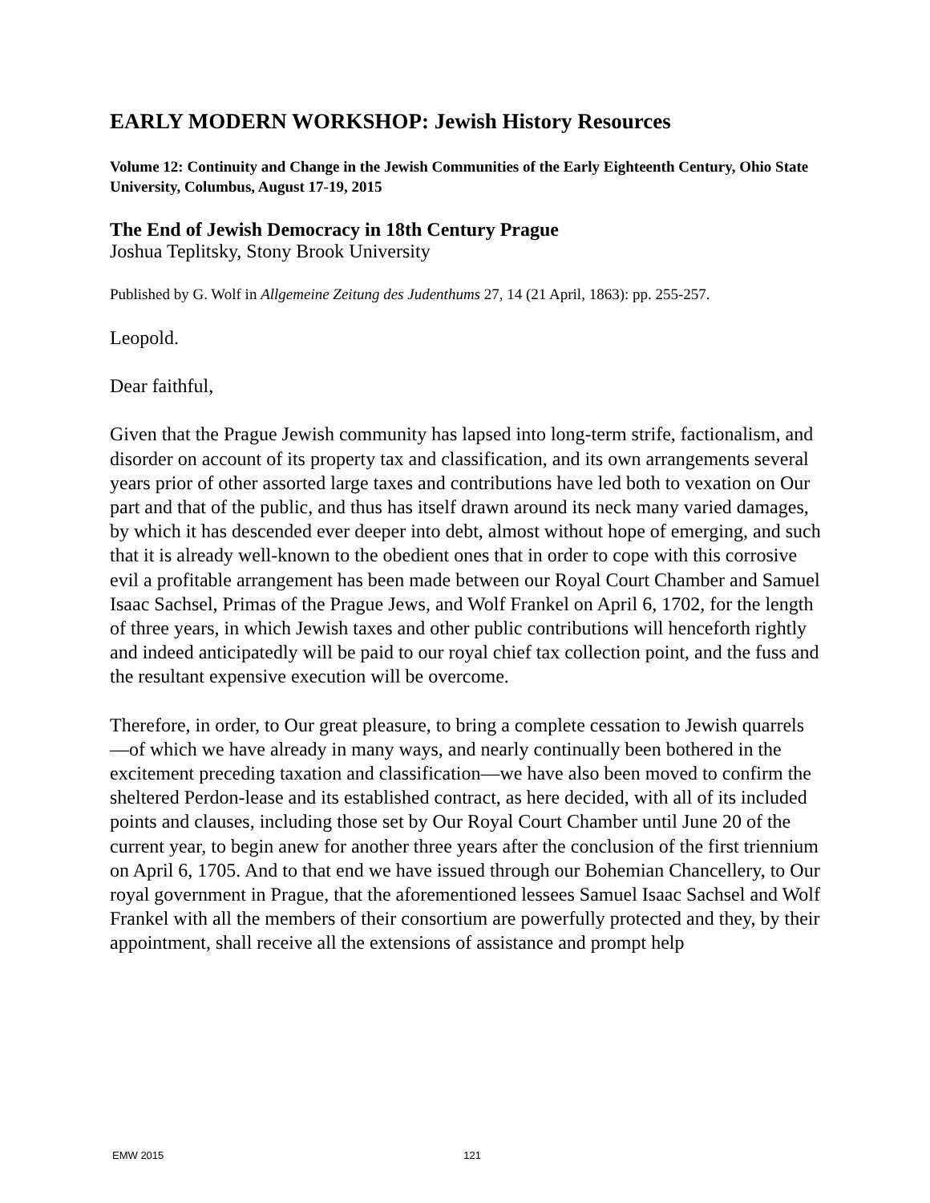EARLY MODERN WORKSHOP: Jewish History Resources
Volume 12: Continuity and Change in the Jewish Communities of the Early Eighteenth Century, Ohio State University, Columbus, August 17-19, 2015
The End of Jewish Democracy in 18th Century Prague
Joshua Teplitsky, Stony Brook University
Published by G. Wolf in Allgemeine Zeitung des Judenthums 27, 14 (21 April, 1863): pp. 255-257.
Leopold.
Dear faithful,
Given that the Prague Jewish community has lapsed into long-term strife, factionalism, and disorder on account of its property tax and classification, and its own arrangements several years prior of other assorted large taxes and contributions have led both to vexation on Our part and that of the public, and thus has itself drawn around its neck many varied damages, by which it has descended ever deeper into debt, almost without hope of emerging, and such that it is already well-known to the obedient ones that in order to cope with this corrosive evil a profitable arrangement has been made between our Royal Court Chamber and Samuel Isaac Sachsel, Primas of the Prague Jews, and Wolf Frankel on April 6, 1702, for the length of three years, in which Jewish taxes and other public contributions will henceforth rightly and indeed anticipatedly will be paid to our royal chief tax collection point, and the fuss and the resultant expensive execution will be overcome.
Therefore, in order, to Our great pleasure, to bring a complete cessation to Jewish quarrels—of which we have already in many ways, and nearly continually been bothered in the excitement preceding taxation and classification—we have also been moved to confirm the sheltered Perdon-lease and its established contract, as here decided, with all of its included points and clauses, including those set by Our Royal Court Chamber until June 20 of the current year, to begin anew for another three years after the conclusion of the first triennium on April 6, 1705. And to that end we have issued through our Bohemian Chancellery, to Our royal government in Prague, that the aforementioned lessees Samuel Isaac Sachsel and Wolf Frankel with all the members of their consortium are powerfully protected and they, by their appointment, shall receive all the extensions of assistance and prompt help
EMW 2015 121